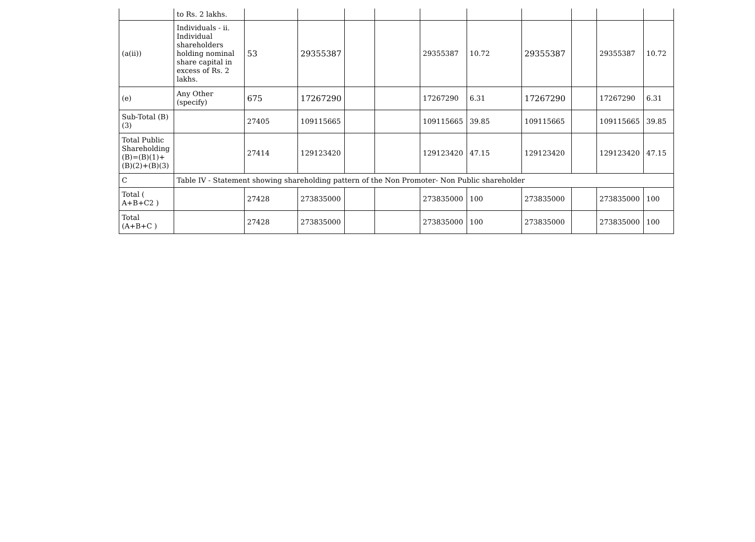| | to Rs. 2 lakhs. | | | | | | | | | | |
| (a(ii)) | Individuals - ii. Individual shareholders holding nominal share capital in excess of Rs. 2 lakhs. | 53 | 29355387 | | | 29355387 | 10.72 | 29355387 | | 29355387 | 10.72 |
| (e) | Any Other (specify) | 675 | 17267290 | | | 17267290 | 6.31 | 17267290 | | 17267290 | 6.31 |
| Sub-Total (B)(3) | | 27405 | 109115665 | | | 109115665 | 39.85 | 109115665 | | 109115665 | 39.85 |
| Total Public Shareholding (B)=(B)(1)+(B)(2)+(B)(3) | | 27414 | 129123420 | | | 129123420 | 47.15 | 129123420 | | 129123420 | 47.15 |
| C | Table IV - Statement showing shareholding pattern of the Non Promoter- Non Public shareholder | | | | | | | | | | |
| Total ( A+B+C2 ) | | 27428 | 273835000 | | | 273835000 | 100 | 273835000 | | 273835000 | 100 |
| Total (A+B+C ) | | 27428 | 273835000 | | | 273835000 | 100 | 273835000 | | 273835000 | 100 |